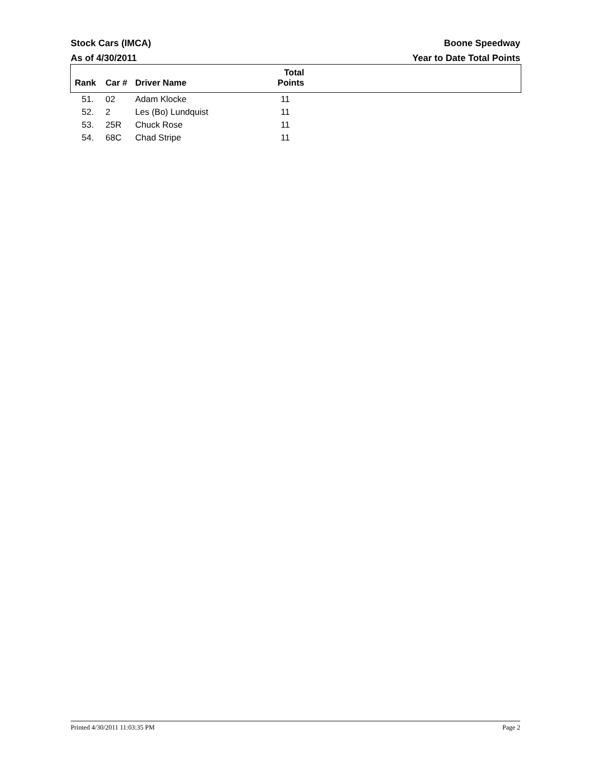Stock Cars (IMCA) Boone Speedway
As of 4/30/2011 Year to Date Total Points
| Rank | Car # | Driver Name | Total Points | |
| --- | --- | --- | --- | --- |
| 51. | 02 | Adam Klocke | 11 | |
| 52. | 2 | Les (Bo) Lundquist | 11 | |
| 53. | 25R | Chuck Rose | 11 | |
| 54. | 68C | Chad Stripe | 11 | |
Printed 4/30/2011 11:03:35 PM Page 2